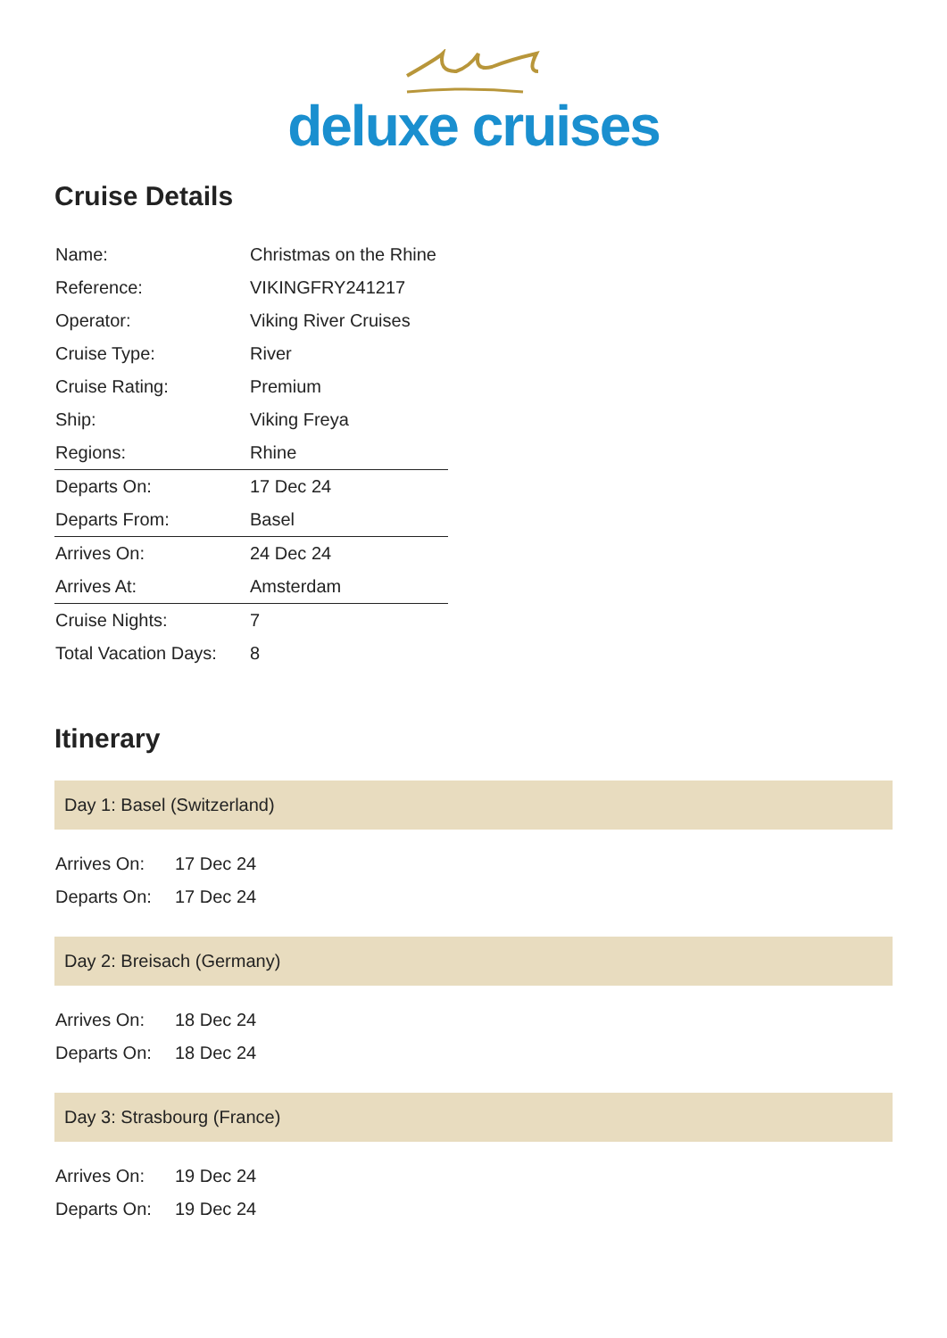deluxe cruises
Cruise Details
| Name: | Christmas on the Rhine |
| Reference: | VIKINGFRY241217 |
| Operator: | Viking River Cruises |
| Cruise Type: | River |
| Cruise Rating: | Premium |
| Ship: | Viking Freya |
| Regions: | Rhine |
| Departs On: | 17 Dec 24 |
| Departs From: | Basel |
| Arrives On: | 24 Dec 24 |
| Arrives At: | Amsterdam |
| Cruise Nights: | 7 |
| Total Vacation Days: | 8 |
Itinerary
Day 1: Basel (Switzerland)
| Arrives On: | 17 Dec 24 |
| Departs On: | 17 Dec 24 |
Day 2: Breisach (Germany)
| Arrives On: | 18 Dec 24 |
| Departs On: | 18 Dec 24 |
Day 3: Strasbourg (France)
| Arrives On: | 19 Dec 24 |
| Departs On: | 19 Dec 24 |